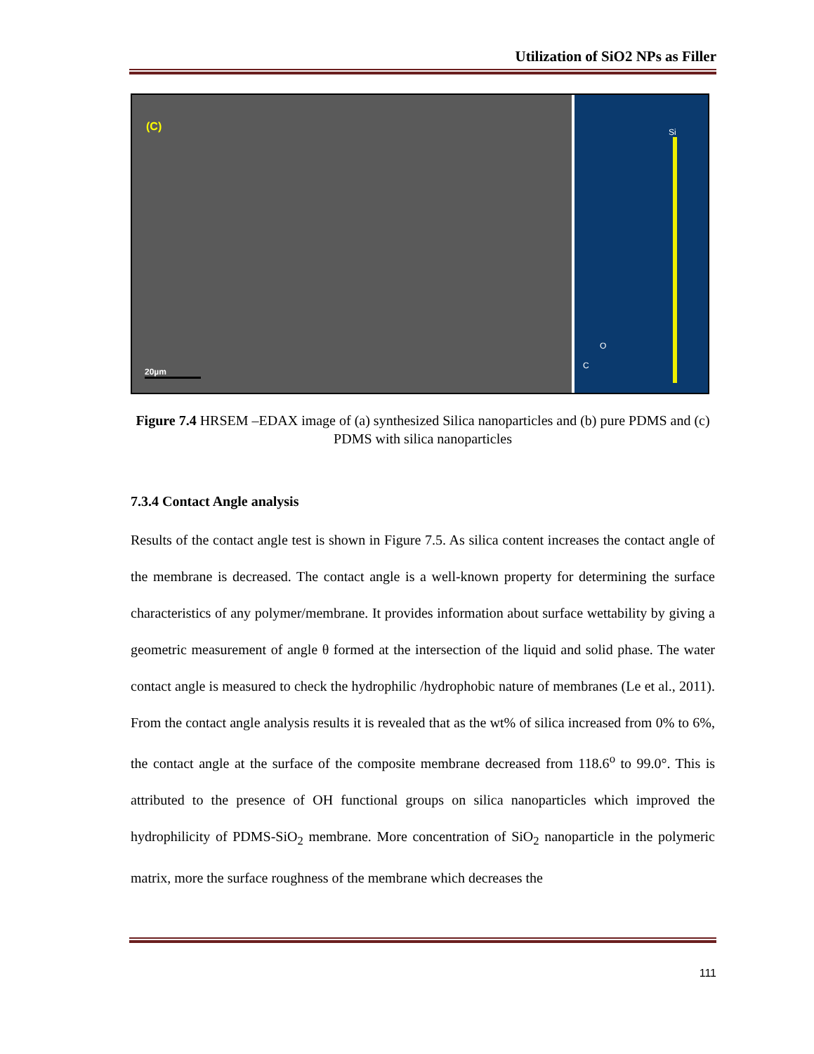Utilization of SiO2 NPs as Filler
(C)
20µm
Si
O
C
Figure 7.4 HRSEM –EDAX image of (a) synthesized Silica nanoparticles and (b) pure PDMS and (c) PDMS with silica nanoparticles
7.3.4 Contact Angle analysis
Results of the contact angle test is shown in Figure 7.5. As silica content increases the contact angle of the membrane is decreased. The contact angle is a well-known property for determining the surface characteristics of any polymer/membrane. It provides information about surface wettability by giving a geometric measurement of angle θ formed at the intersection of the liquid and solid phase. The water contact angle is measured to check the hydrophilic /hydrophobic nature of membranes (Le et al., 2011). From the contact angle analysis results it is revealed that as the wt% of silica increased from 0% to 6%, the contact angle at the surface of the composite membrane decreased from 118.6<sup>o</sup> to 99.0°. This is attributed to the presence of OH functional groups on silica nanoparticles which improved the hydrophilicity of PDMS-SiO<sub>2</sub> membrane. More concentration of SiO<sub>2</sub> nanoparticle in the polymeric matrix, more the surface roughness of the membrane which decreases the
111